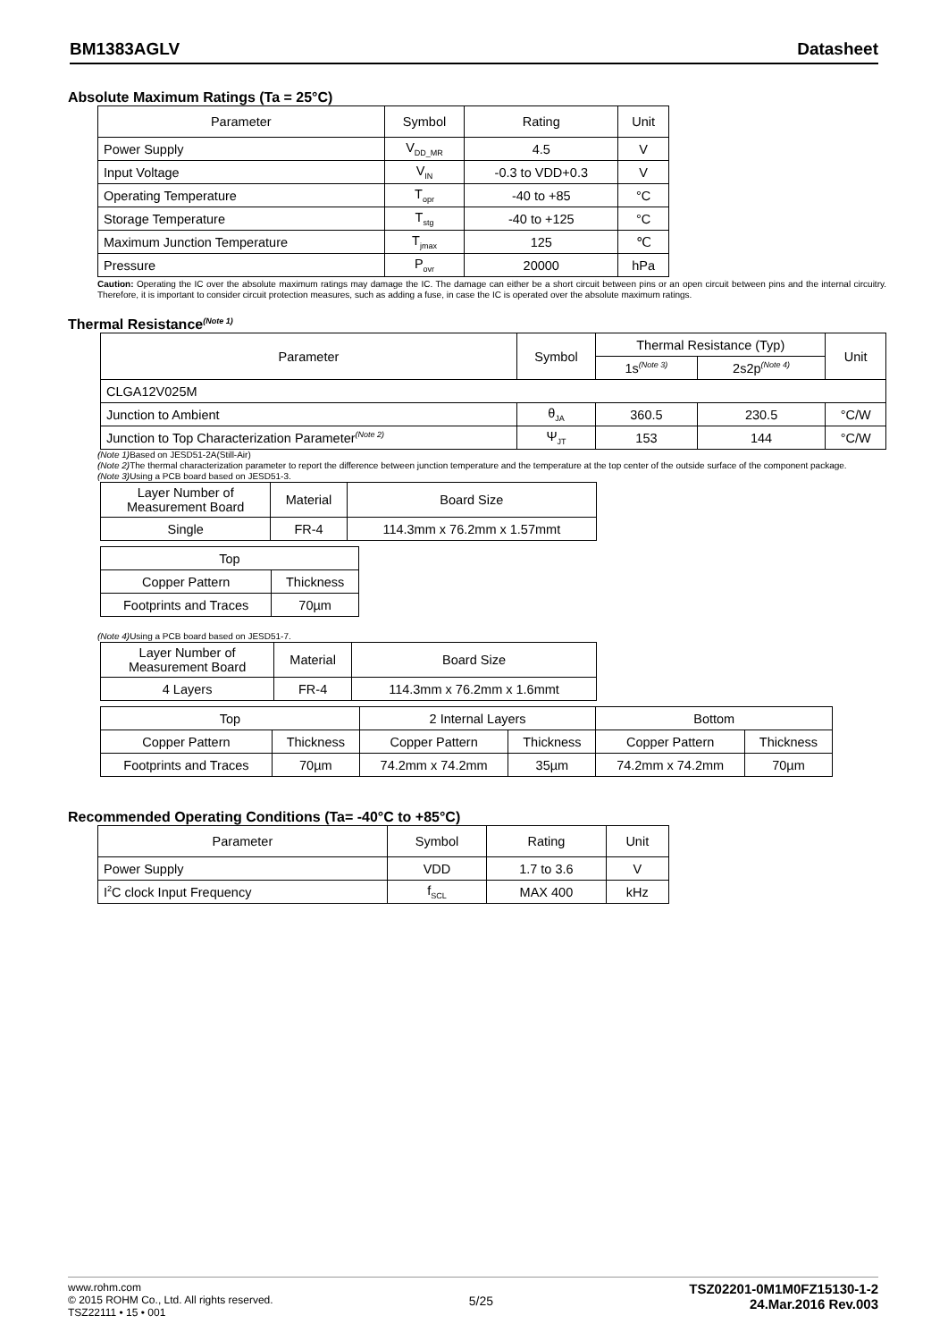BM1383AGLV Datasheet
Absolute Maximum Ratings (Ta = 25°C)
| Parameter | Symbol | Rating | Unit |
| --- | --- | --- | --- |
| Power Supply | V<sub>DD_MR</sub> | 4.5 | V |
| Input Voltage | V<sub>IN</sub> | -0.3 to VDD+0.3 | V |
| Operating Temperature | T<sub>opr</sub> | -40 to +85 | °C |
| Storage Temperature | T<sub>stg</sub> | -40 to +125 | °C |
| Maximum Junction Temperature | T<sub>jmax</sub> | 125 | ℃ |
| Pressure | P<sub>ovr</sub> | 20000 | hPa |
Caution: Operating the IC over the absolute maximum ratings may damage the IC. The damage can either be a short circuit between pins or an open circuit between pins and the internal circuitry. Therefore, it is important to consider circuit protection measures, such as adding a fuse, in case the IC is operated over the absolute maximum ratings.
Thermal Resistance<sup>(Note 1)</sup>
| Parameter | Symbol | Thermal Resistance (Typ) | | Unit |
| --- | --- | --- | --- | --- |
| | | 1s<sup>(Note 3)</sup> | 2s2p<sup>(Note 4)</sup> | |
| CLGA12V025M | | | | |
| Junction to Ambient | θ<sub>JA</sub> | 360.5 | 230.5 | °C/W |
| Junction to Top Characterization Parameter<sup>(Note 2)</sup> | Ψ<sub>JT</sub> | 153 | 144 | °C/W |
(Note 1) Based on JESD51-2A(Still-Air)
(Note 2) The thermal characterization parameter to report the difference between junction temperature and the temperature at the top center of the outside surface of the component package.
(Note 3) Using a PCB board based on JESD51-3.
| Layer Number of Measurement Board | Material | Board Size |
| --- | --- | --- |
| Single | FR-4 | 114.3mm x 76.2mm x 1.57mmt |
| Top | |
| --- | --- |
| Copper Pattern | Thickness |
| Footprints and Traces | 70µm |
(Note 4) Using a PCB board based on JESD51-7.
| Layer Number of Measurement Board | Material | Board Size |
| --- | --- | --- |
| 4 Layers | FR-4 | 114.3mm x 76.2mm x 1.6mmt |
| Top | | 2 Internal Layers | | Bottom | |
| --- | --- | --- | --- | --- | --- |
| Copper Pattern | Thickness | Copper Pattern | Thickness | Copper Pattern | Thickness |
| Footprints and Traces | 70µm | 74.2mm x 74.2mm | 35µm | 74.2mm x 74.2mm | 70µm |
Recommended Operating Conditions (Ta= -40°C to +85°C)
| Parameter | Symbol | Rating | Unit |
| --- | --- | --- | --- |
| Power Supply | VDD | 1.7 to 3.6 | V |
| I<sup>2</sup>C clock Input Frequency | f<sub>SCL</sub> | MAX 400 | kHz |
www.rohm.com
© 2015 ROHM Co., Ltd. All rights reserved.
TSZ22111 • 15 • 001
5/25
TSZ02201-0M1M0FZ15130-1-2
24.Mar.2016 Rev.003